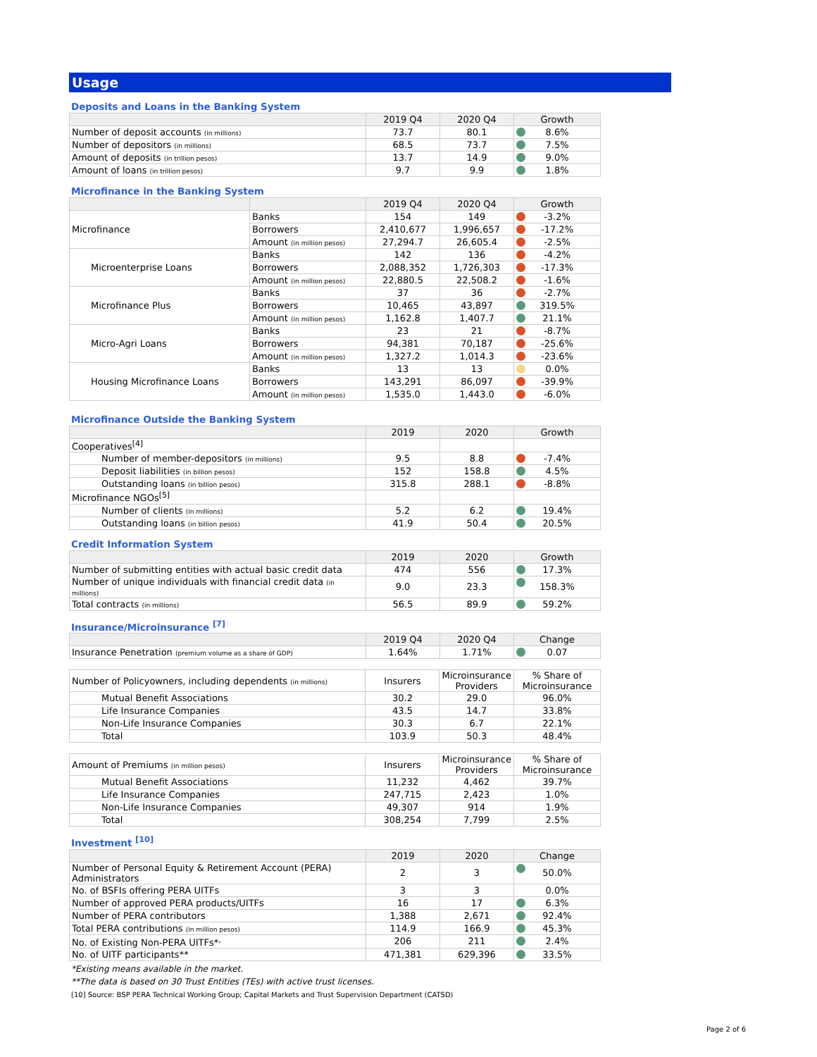Usage
Deposits and Loans in the Banking System
| | 2019 Q4 | 2020 Q4 | Growth |
| --- | --- | --- | --- |
| Number of deposit accounts (in millions) | 73.7 | 80.1 | 8.6% |
| Number of depositors (in millions) | 68.5 | 73.7 | 7.5% |
| Amount of deposits (in trillion pesos) | 13.7 | 14.9 | 9.0% |
| Amount of loans (in trillion pesos) | 9.7 | 9.9 | 1.8% |
Microfinance in the Banking System
| | | 2019 Q4 | 2020 Q4 | Growth |
| --- | --- | --- | --- | --- |
| Microfinance | Banks | 154 | 149 | -3.2% |
| | Borrowers | 2,410,677 | 1,996,657 | -17.2% |
| | Amount (in million pesos) | 27,294.7 | 26,605.4 | -2.5% |
| Microenterprise Loans | Banks | 142 | 136 | -4.2% |
| | Borrowers | 2,088,352 | 1,726,303 | -17.3% |
| | Amount (in million pesos) | 22,880.5 | 22,508.2 | -1.6% |
| Microfinance Plus | Banks | 37 | 36 | -2.7% |
| | Borrowers | 10,465 | 43,897 | 319.5% |
| | Amount (in million pesos) | 1,162.8 | 1,407.7 | 21.1% |
| Micro-Agri Loans | Banks | 23 | 21 | -8.7% |
| | Borrowers | 94,381 | 70,187 | -25.6% |
| | Amount (in million pesos) | 1,327.2 | 1,014.3 | -23.6% |
| Housing Microfinance Loans | Banks | 13 | 13 | 0.0% |
| | Borrowers | 143,291 | 86,097 | -39.9% |
| | Amount (in million pesos) | 1,535.0 | 1,443.0 | -6.0% |
Microfinance Outside the Banking System
| | 2019 | 2020 | Growth |
| --- | --- | --- | --- |
| Cooperatives<sup>[4]</sup> | | | |
| Number of member-depositors (in millions) | 9.5 | 8.8 | -7.4% |
| Deposit liabilities (in billion pesos) | 152 | 158.8 | 4.5% |
| Outstanding loans (in billion pesos) | 315.8 | 288.1 | -8.8% |
| Microfinance NGOs<sup>[5]</sup> | | | |
| Number of clients (in millions) | 5.2 | 6.2 | 19.4% |
| Outstanding loans (in billion pesos) | 41.9 | 50.4 | 20.5% |
Credit Information System
| | 2019 | 2020 | Growth |
| --- | --- | --- | --- |
| Number of submitting entities with actual basic credit data | 474 | 556 | 17.3% |
| Number of unique individuals with financial credit data (in millions) | 9.0 | 23.3 | 158.3% |
| Total contracts (in millions) | 56.5 | 89.9 | 59.2% |
Insurance/Microinsurance <sup>[7]</sup>
| | 2019 Q4 | 2020 Q4 | Change |
| --- | --- | --- | --- |
| Insurance Penetration (premium volume as a share of GDP) | 1.64% | 1.71% | 0.07 |
| Number of Policyowners, including dependents (in millions) | Insurers | Microinsurance Providers | % Share of Microinsurance |
| Mutual Benefit Associations | 30.2 | 29.0 | 96.0% |
| Life Insurance Companies | 43.5 | 14.7 | 33.8% |
| Non-Life Insurance Companies | 30.3 | 6.7 | 22.1% |
| Total | 103.9 | 50.3 | 48.4% |
| Amount of Premiums (in million pesos) | Insurers | Microinsurance Providers | % Share of Microinsurance |
| Mutual Benefit Associations | 11,232 | 4,462 | 39.7% |
| Life Insurance Companies | 247,715 | 2,423 | 1.0% |
| Non-Life Insurance Companies | 49,307 | 914 | 1.9% |
| Total | 308,254 | 7,799 | 2.5% |
Investment <sup>[10]</sup>
| | 2019 | 2020 | Change |
| --- | --- | --- | --- |
| Number of Personal Equity & Retirement Account (PERA) Administrators | 2 | 3 | 50.0% |
| No. of BSFIs offering PERA UITFs | 3 | 3 | 0.0% |
| Number of approved PERA products/UITFs | 16 | 17 | 6.3% |
| Number of PERA contributors | 1,388 | 2,671 | 92.4% |
| Total PERA contributions (in million pesos) | 114.9 | 166.9 | 45.3% |
| No. of Existing Non-PERA UITFs*<sup>,</sup> | 206 | 211 | 2.4% |
| No. of UITF participants** | 471,381 | 629,396 | 33.5% |
*Existing means available in the market.
**The data is based on 30 Trust Entities (TEs) with active trust licenses.
[10] Source: BSP PERA Technical Working Group; Capital Markets and Trust Supervision Department (CATSD)
Page 2 of 6